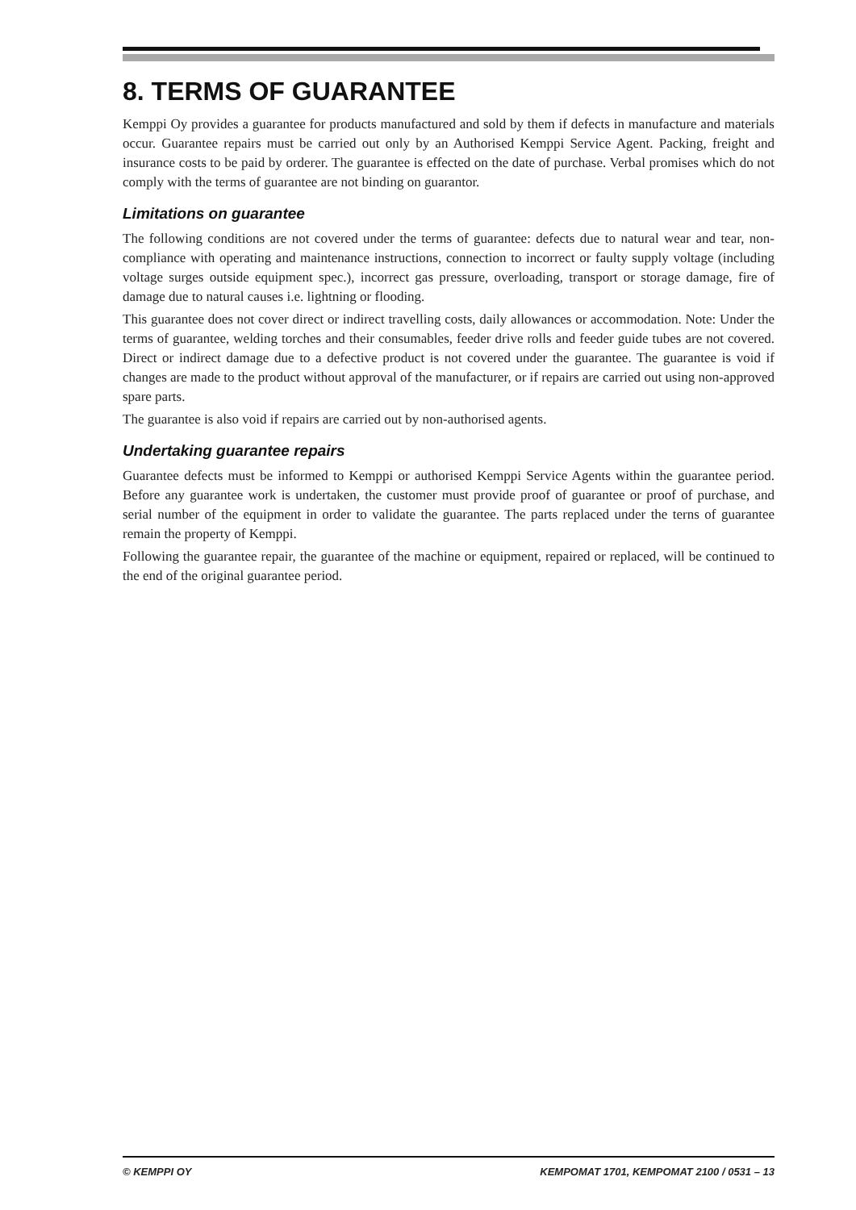8. TERMS OF GUARANTEE
Kemppi Oy provides a guarantee for products manufactured and sold by them if defects in manufacture and materials occur. Guarantee repairs must be carried out only by an Authorised Kemppi Service Agent. Packing, freight and insurance costs to be paid by orderer. The guarantee is effected on the date of purchase. Verbal promises which do not comply with the terms of guarantee are not binding on guarantor.
Limitations on guarantee
The following conditions are not covered under the terms of guarantee: defects due to natural wear and tear, non-compliance with operating and maintenance instructions, connection to incorrect or faulty supply voltage (including voltage surges outside equipment spec.), incorrect gas pressure, overloading, transport or storage damage, fire of damage due to natural causes i.e. lightning or flooding.
This guarantee does not cover direct or indirect travelling costs, daily allowances or accommodation. Note: Under the terms of guarantee, welding torches and their consumables, feeder drive rolls and feeder guide tubes are not covered. Direct or indirect damage due to a defective product is not covered under the guarantee. The guarantee is void if changes are made to the product without approval of the manufacturer, or if repairs are carried out using non-approved spare parts.
The guarantee is also void if repairs are carried out by non-authorised agents.
Undertaking guarantee repairs
Guarantee defects must be informed to Kemppi or authorised Kemppi Service Agents within the guarantee period. Before any guarantee work is undertaken, the customer must provide proof of guarantee or proof of purchase, and serial number of the equipment in order to validate the guarantee. The parts replaced under the terns of guarantee remain the property of Kemppi.
Following the guarantee repair, the guarantee of the machine or equipment, repaired or replaced, will be continued to the end of the original guarantee period.
© KEMPPI OY KEMPOMAT 1701, KEMPOMAT 2100 / 0531 – 13